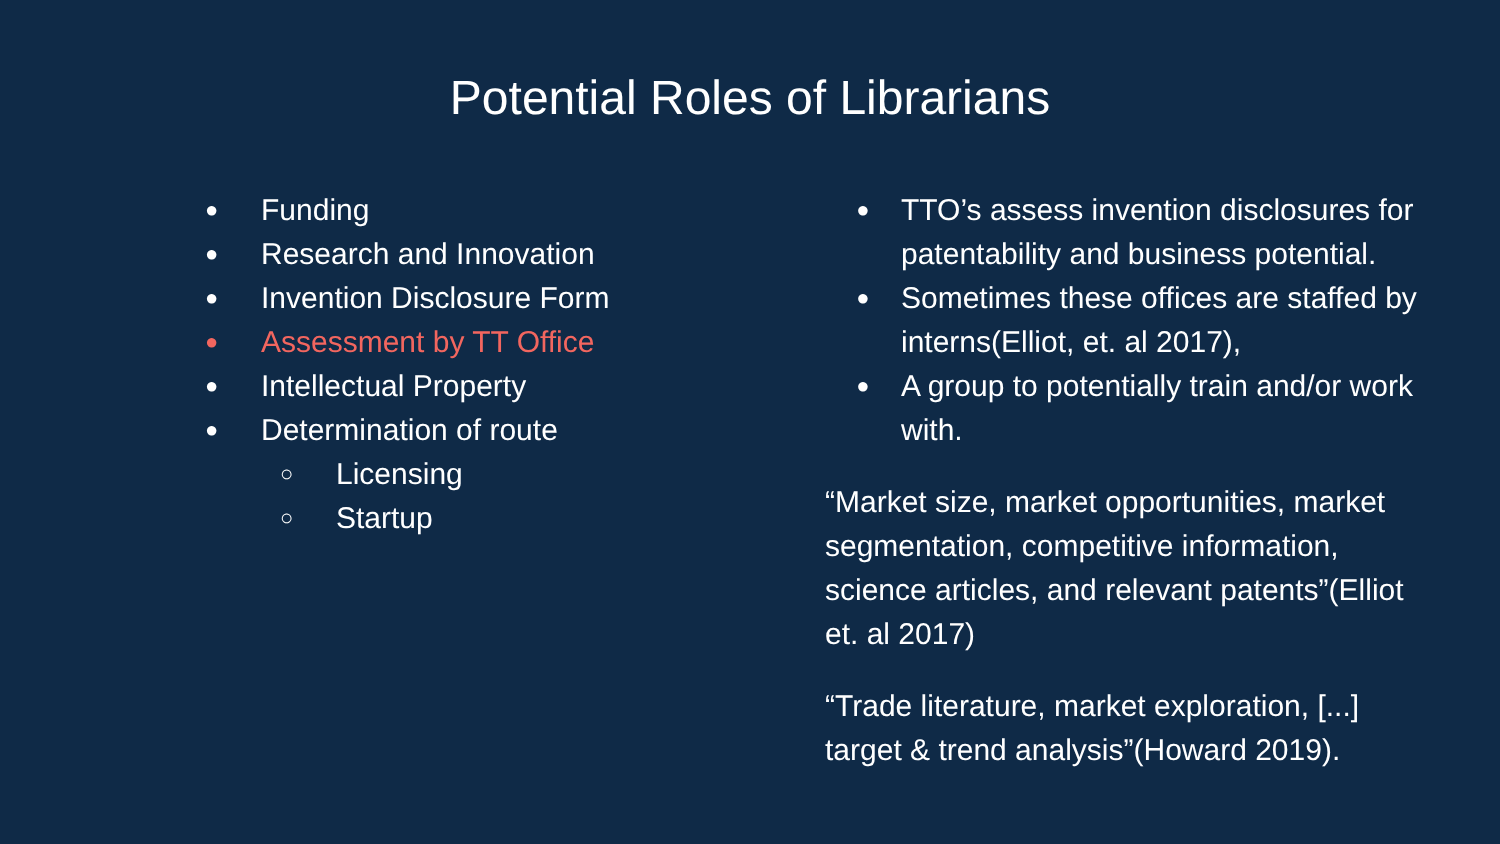Potential Roles of Librarians
● Funding
● Research and Innovation
● Invention Disclosure Form
● Assessment by TT Office
● Intellectual Property
● Determination of route
○ Licensing
○ Startup
● TTO’s assess invention disclosures for patentability and business potential.
● Sometimes these offices are staffed by interns(Elliot, et. al 2017),
● A group to potentially train and/or work with.
“Market size, market opportunities, market segmentation, competitive information, science articles, and relevant patents”(Elliot et. al 2017)
“Trade literature, market exploration, [...] target & trend analysis”(Howard 2019).